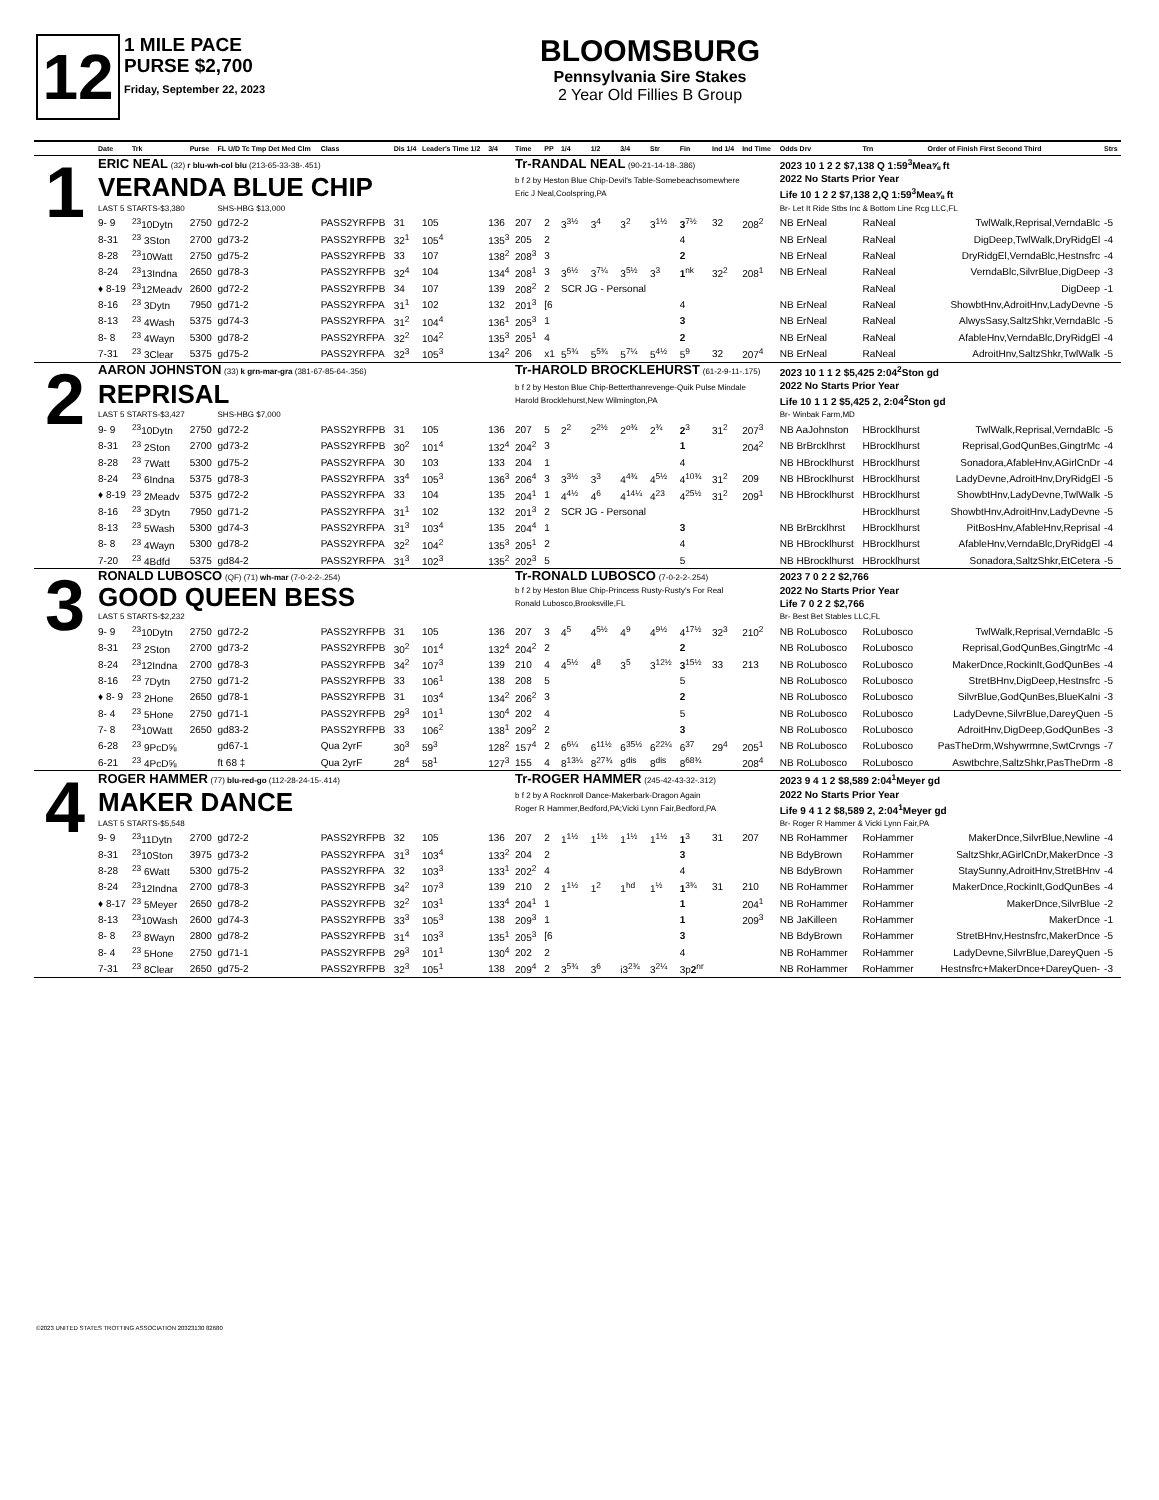12
1 MILE PACE
PURSE $2,700
Friday, September 22, 2023
BLOOMSBURG
Pennsylvania Sire Stakes
2 Year Old Fillies B Group
| | Date | Trk | Purse | FL U/D Tc Tmp Det Med Clm | Class | Dis 1/4 | Leader's Time 1/2 | 3/4 | Time | PP | 1/4 | 1/2 | 3/4 | Str | Fin | Ind 1/4 | Ind Time | Odds Drv | Trn | Order of Finish First Second Third | Strs |
| --- | --- | --- | --- | --- | --- | --- | --- | --- | --- | --- | --- | --- | --- | --- | --- | --- | --- | --- | --- | --- | --- |
| 1 | ERIC NEAL (32) r blu-wh-col blu (213-65-33-38-.451) | | | | | | | | Tr-RANDAL NEAL (90-21-14-18-.386) | | | | | | | | | 2023 10 1 2 2 $7,138 Q 1:59<sup>3</sup>Mea⅝ ft | | | |
| | VERANDA BLUE CHIP | | | | | | | | b f 2 by Heston Blue Chip-Devil's Table-Somebeachsomewhere Eric J Neal,Coolspring,PA | | | | | | | | | 2022 No Starts Prior Year Life 10 1 2 2 $7,138 2,Q 1:59<sup>3</sup>Mea⅝ ft | | | |
| | LAST 5 STARTS-$3,380 | | | SHS-HBG $13,000 | | | | | | | | | | | | | | Br- Let It Ride Stbs Inc & Bottom Line Rcg LLC,FL | | | |
| | 9- 9 | <sup>23</sup> 10Dytn | 2750 | gd72-2 | PASS2YRFPB | 31 | 105 | 136 | 207 | 2 | 3<sup>3½</sup> | 3<sup>4</sup> | 3<sup>2</sup> | 3<sup>1½</sup> | 3<sup>7½</sup> | 32 | 208<sup>2</sup> | NB ErNeal | RaNeal | TwlWalk,Reprisal,VerndaBlc | -5 |
| | 8-31 | <sup>23</sup> 3Ston | 2700 | gd73-2 | PASS2YRFPB | 32<sup>1</sup> | 105<sup>4</sup> | 135<sup>3</sup> | 205 | 2 | | | | | 4 | | | NB ErNeal | RaNeal | DigDeep,TwlWalk,DryRidgEl | -4 |
| | 8-28 | <sup>23</sup> 10Watt | 2750 | gd75-2 | PASS2YRFPB | 33 | 107 | 138<sup>2</sup> | 208<sup>3</sup> | 3 | | | | | 2 | | | NB ErNeal | RaNeal | DryRidgEl,VerndaBlc,Hestnsfrc | -4 |
| | 8-24 | <sup>23</sup> 13Indna | 2650 | gd78-3 | PASS2YRFPB | 32<sup>4</sup> | 104 | 134<sup>4</sup> | 208<sup>1</sup> | 3 | 3<sup>6½</sup> | 3<sup>7¼</sup> | 3<sup>5½</sup> | 3<sup>3</sup> | 1<sup>nk</sup> | 32<sup>2</sup> | 208<sup>1</sup> | NB ErNeal | RaNeal | VerndaBlc,SilvrBlue,DigDeep | -3 |
| | ♦ 8-19 | <sup>23</sup> 12Meadv | 2600 | gd72-2 | PASS2YRFPB | 34 | 107 | 139 | 208<sup>2</sup> | 2 | SCR JG - Personal | | | | | | | | RaNeal | DigDeep | -1 |
| | 8-16 | <sup>23</sup> 3Dytn | 7950 | gd71-2 | PASS2YRFPA | 31<sup>1</sup> | 102 | 132 | 201<sup>3</sup> | [6 | | | | | 4 | | | NB ErNeal | RaNeal | ShowbtHnv,AdroitHnv,LadyDevne | -5 |
| | 8-13 | <sup>23</sup> 4Wash | 5375 | gd74-3 | PASS2YRFPA | 31<sup>2</sup> | 104<sup>4</sup> | 136<sup>1</sup> | 205<sup>3</sup> | 1 | | | | | 3 | | | NB ErNeal | RaNeal | AlwysSasy,SaltzShkr,VerndaBlc | -5 |
| | 8- 8 | <sup>23</sup> 4Wayn | 5300 | gd78-2 | PASS2YRFPA | 32<sup>2</sup> | 104<sup>2</sup> | 135<sup>3</sup> | 205<sup>1</sup> | 4 | | | | | 2 | | | NB ErNeal | RaNeal | AfableHnv,VerndaBlc,DryRidgEl | -4 |
| | 7-31 | <sup>23</sup> 3Clear | 5375 | gd75-2 | PASS2YRFPA | 32<sup>3</sup> | 105<sup>3</sup> | 134<sup>2</sup> | 206 | x1 | 5<sup>5¾</sup> | 5<sup>5¾</sup> | 5<sup>7¼</sup> | 5<sup>4½</sup> | 5<sup>9</sup> | 32 | 207<sup>4</sup> | NB ErNeal | RaNeal | AdroitHnv,SaltzShkr,TwlWalk | -5 |
| 2 | AARON JOHNSTON (33) k grn-mar-gra (381-67-85-64-.356) | | | | | | | | Tr-HAROLD BROCKLEHURST (61-2-9-11-.175) | | | | | | | | | 2023 10 1 1 2 $5,425 2:04<sup>2</sup>Ston gd | | | |
| | REPRISAL | | | | | | | | b f 2 by Heston Blue Chip-Betterthanrevenge-Quik Pulse Mindale Harold Brocklehurst,New Wilmington,PA | | | | | | | | | 2022 No Starts Prior Year Life 10 1 1 2 $5,425 2, 2:04<sup>2</sup>Ston gd | | | |
| | LAST 5 STARTS-$3,427 | | | SHS-HBG $7,000 | | | | | | | | | | | | | | Br- Winbak Farm,MD | | | |
| | 9- 9 | <sup>23</sup> 10Dytn | 2750 | gd72-2 | PASS2YRFPB | 31 | 105 | 136 | 207 | 5 | 2<sup>2</sup> | 2<sup>2½</sup> | 2<sup>o¾</sup> | 2<sup>¾</sup> | 2<sup>3</sup> | 31<sup>2</sup> | 207<sup>3</sup> | NB AaJohnston | HBrocklhurst | TwlWalk,Reprisal,VerndaBlc | -5 |
| | 8-31 | <sup>23</sup> 2Ston | 2700 | gd73-2 | PASS2YRFPB | 30<sup>2</sup> | 101<sup>4</sup> | 132<sup>4</sup> | 204<sup>2</sup> | 3 | | | | | 1 | | 204<sup>2</sup> | NB BrBrcklhrst | HBrocklhurst | Reprisal,GodQunBes,GingtrMc | -4 |
| | 8-28 | <sup>23</sup> 7Watt | 5300 | gd75-2 | PASS2YRFPA | 30 | 103 | 133 | 204 | 1 | | | | | 4 | | | NB HBrocklhurst | HBrocklhurst | Sonadora,AfableHnv,AGirlCnDr | -4 |
| | 8-24 | <sup>23</sup> 6Indna | 5375 | gd78-3 | PASS2YRFPA | 33<sup>4</sup> | 105<sup>3</sup> | 136<sup>3</sup> | 206<sup>4</sup> | 3 | 3<sup>3½</sup> | 3<sup>3</sup> | 4<sup>4¾</sup> | 4<sup>5½</sup> | 4<sup>10¾</sup> | 31<sup>2</sup> | 209 | NB HBrocklhurst | HBrocklhurst | LadyDevne,AdroitHnv,DryRidgEl | -5 |
| | ♦ 8-19 | <sup>23</sup> 2Meadv | 5375 | gd72-2 | PASS2YRFPA | 33 | 104 | 135 | 204<sup>1</sup> | 1 | 4<sup>4½</sup> | 4<sup>6</sup> | 4<sup>14¼</sup> | 4<sup>23</sup> | 4<sup>25½</sup> | 31<sup>2</sup> | 209<sup>1</sup> | NB HBrocklhurst | HBrocklhurst | ShowbtHnv,LadyDevne,TwlWalk | -5 |
| | 8-16 | <sup>23</sup> 3Dytn | 7950 | gd71-2 | PASS2YRFPA | 31<sup>1</sup> | 102 | 132 | 201<sup>3</sup> | 2 | SCR JG - Personal | | | | | | | | HBrocklhurst | ShowbtHnv,AdroitHnv,LadyDevne | -5 |
| | 8-13 | <sup>23</sup> 5Wash | 5300 | gd74-3 | PASS2YRFPA | 31<sup>3</sup> | 103<sup>4</sup> | 135 | 204<sup>4</sup> | 1 | | | | | 3 | | | NB BrBrcklhrst | HBrocklhurst | PitBosHnv,AfableHnv,Reprisal | -4 |
| | 8- 8 | <sup>23</sup> 4Wayn | 5300 | gd78-2 | PASS2YRFPA | 32<sup>2</sup> | 104<sup>2</sup> | 135<sup>3</sup> | 205<sup>1</sup> | 2 | | | | | 4 | | | NB HBrocklhurst | HBrocklhurst | AfableHnv,VerndaBlc,DryRidgEl | -4 |
| | 7-20 | <sup>23</sup> 4Bdfd | 5375 | gd84-2 | PASS2YRFPA | 31<sup>3</sup> | 102<sup>3</sup> | 135<sup>2</sup> | 202<sup>3</sup> | 5 | | | | | 5 | | | NB HBrocklhurst | HBrocklhurst | Sonadora,SaltzShkr,EtCetera | -5 |
| 3 | RONALD LUBOSCO (QF) (71) wh-mar (7-0-2-2-.254) | | | | | | | | Tr-RONALD LUBOSCO (7-0-2-2-.254) | | | | | | | | | 2023 7 0 2 2 $2,766 | | | |
| | GOOD QUEEN BESS | | | | | | | | b f 2 by Heston Blue Chip-Princess Rusty-Rusty's For Real Ronald Lubosco,Brooksville,FL | | | | | | | | | 2022 No Starts Prior Year Life 7 0 2 2 $2,766 | | | |
| | LAST 5 STARTS-$2,232 | | | | | | | | | | | | | | | | | Br- Best Bet Stables LLC,FL | | | |
| | 9- 9 | <sup>23</sup> 10Dytn | 2750 | gd72-2 | PASS2YRFPB | 31 | 105 | 136 | 207 | 3 | 4<sup>5</sup> | 4<sup>5½</sup> | 4<sup>9</sup> | 4<sup>9½</sup> | 4<sup>17½</sup> | 32<sup>3</sup> | 210<sup>2</sup> | NB RoLubosco | RoLubosco | TwlWalk,Reprisal,VerndaBlc | -5 |
| | 8-31 | <sup>23</sup> 2Ston | 2700 | gd73-2 | PASS2YRFPB | 30<sup>2</sup> | 101<sup>4</sup> | 132<sup>4</sup> | 204<sup>2</sup> | 2 | | | | | 2 | | | NB RoLubosco | RoLubosco | Reprisal,GodQunBes,GingtrMc | -4 |
| | 8-24 | <sup>23</sup> 12Indna | 2700 | gd78-3 | PASS2YRFPB | 34<sup>2</sup> | 107<sup>3</sup> | 139 | 210 | 4 | 4<sup>5½</sup> | 4<sup>8</sup> | 3<sup>5</sup> | 3<sup>12½</sup> | 3<sup>15½</sup> | 33 | 213 | NB RoLubosco | RoLubosco | MakerDnce,RockinIt,GodQunBes | -4 |
| | 8-16 | <sup>23</sup> 7Dytn | 2750 | gd71-2 | PASS2YRFPB | 33 | 106<sup>1</sup> | 138 | 208 | 5 | | | | | 5 | | | NB RoLubosco | RoLubosco | StretBHnv,DigDeep,Hestnsfrc | -5 |
| | ♦ 8- 9 | <sup>23</sup> 2Hone | 2650 | gd78-1 | PASS2YRFPB | 31 | 103<sup>4</sup> | 134<sup>2</sup> | 206<sup>2</sup> | 3 | | | | | 2 | | | NB RoLubosco | RoLubosco | SilvrBlue,GodQunBes,BlueKalni | -3 |
| | 8- 4 | <sup>23</sup> 5Hone | 2750 | gd71-1 | PASS2YRFPB | 29<sup>3</sup> | 101<sup>1</sup> | 130<sup>4</sup> | 202 | 4 | | | | | 5 | | | NB RoLubosco | RoLubosco | LadyDevne,SilvrBlue,DareyQuen | -5 |
| | 7- 8 | <sup>23</sup> 10Watt | 2650 | gd83-2 | PASS2YRFPB | 33 | 106<sup>2</sup> | 138<sup>1</sup> | 209<sup>2</sup> | 2 | | | | | 3 | | | NB RoLubosco | RoLubosco | AdroitHnv,DigDeep,GodQunBes | -3 |
| | 6-28 | <sup>23</sup> 9PcD⅝ | | gd67-1 | Qua 2yrF | 30<sup>3</sup> | 59<sup>3</sup> | 128<sup>2</sup> | 157<sup>4</sup> | 2 | 6<sup>6¼</sup> | 6<sup>11½</sup> | 6<sup>35½</sup> | 6<sup>22¼</sup> | 6<sup>37</sup> | 29<sup>4</sup> | 205<sup>1</sup> | NB RoLubosco | RoLubosco | PasTheDrm,Wshywrmne,SwtCrvngs | -7 |
| | 6-21 | <sup>23</sup> 4PcD⅝ | | ft 68 ‡ | Qua 2yrF | 28<sup>4</sup> | 58<sup>1</sup> | 127<sup>3</sup> | 155 | 4 | 8<sup>13¼</sup> | 8<sup>27¾</sup> | 8<sup>dis</sup> | 8<sup>dis</sup> | 8<sup>68¾</sup> | | 208<sup>4</sup> | NB RoLubosco | RoLubosco | Aswtbchre,SaltzShkr,PasTheDrm | -8 |
| 4 | ROGER HAMMER (77) blu-red-go (112-28-24-15-.414) | | | | | | | | Tr-ROGER HAMMER (245-42-43-32-.312) | | | | | | | | | 2023 9 4 1 2 $8,589 2:04<sup>1</sup>Meyer gd | | | |
| | MAKER DANCE | | | | | | | | b f 2 by A Rocknroll Dance-Makerbark-Dragon Again Roger R Hammer,Bedford,PA;Vicki Lynn Fair,Bedford,PA | | | | | | | | | 2022 No Starts Prior Year Life 9 4 1 2 $8,589 2, 2:04<sup>1</sup>Meyer gd | | | |
| | LAST 5 STARTS-$5,548 | | | | | | | | | | | | | | | | | Br- Roger R Hammer & Vicki Lynn Fair,PA | | | |
| | 9- 9 | <sup>23</sup> 11Dytn | 2700 | gd72-2 | PASS2YRFPB | 32 | 105 | 136 | 207 | 2 | 1<sup>1½</sup> | 1<sup>1½</sup> | 1<sup>1½</sup> | 1<sup>1½</sup> | 1<sup>3</sup> | 31 | 207 | NB RoHammer | RoHammer | MakerDnce,SilvrBlue,Newline | -4 |
| | 8-31 | <sup>23</sup> 10Ston | 3975 | gd73-2 | PASS2YRFPA | 31<sup>3</sup> | 103<sup>4</sup> | 133<sup>2</sup> | 204 | 2 | | | | | 3 | | | NB BdyBrown | RoHammer | SaltzShkr,AGirlCnDr,MakerDnce | -3 |
| | 8-28 | <sup>23</sup> 6Watt | 5300 | gd75-2 | PASS2YRFPA | 32 | 103<sup>3</sup> | 133<sup>1</sup> | 202<sup>2</sup> | 4 | | | | | 4 | | | NB BdyBrown | RoHammer | StaySunny,AdroitHnv,StretBHnv | -4 |
| | 8-24 | <sup>23</sup> 12Indna | 2700 | gd78-3 | PASS2YRFPB | 34<sup>2</sup> | 107<sup>3</sup> | 139 | 210 | 2 | 1<sup>1½</sup> | 1<sup>2</sup> | 1<sup>hd</sup> | 1<sup>½</sup> | 1<sup>3¾</sup> | 31 | 210 | NB RoHammer | RoHammer | MakerDnce,RockinIt,GodQunBes | -4 |
| | ♦ 8-17 | <sup>23</sup> 5Meyer | 2650 | gd78-2 | PASS2YRFPB | 32<sup>2</sup> | 103<sup>1</sup> | 133<sup>4</sup> | 204<sup>1</sup> | 1 | | | | | 1 | | 204<sup>1</sup> | NB RoHammer | RoHammer | MakerDnce,SilvrBlue | -2 |
| | 8-13 | <sup>23</sup> 10Wash | 2600 | gd74-3 | PASS2YRFPB | 33<sup>3</sup> | 105<sup>3</sup> | 138 | 209<sup>3</sup> | 1 | | | | | 1 | | 209<sup>3</sup> | NB JaKilleen | RoHammer | MakerDnce | -1 |
| | 8- 8 | <sup>23</sup> 8Wayn | 2800 | gd78-2 | PASS2YRFPB | 31<sup>4</sup> | 103<sup>3</sup> | 135<sup>1</sup> | 205<sup>3</sup> | [6 | | | | | 3 | | | NB BdyBrown | RoHammer | StretBHnv,Hestnsfrc,MakerDnce | -5 |
| | 8- 4 | <sup>23</sup> 5Hone | 2750 | gd71-1 | PASS2YRFPB | 29<sup>3</sup> | 101<sup>1</sup> | 130<sup>4</sup> | 202 | 2 | | | | | 4 | | | NB RoHammer | RoHammer | LadyDevne,SilvrBlue,DareyQuen | -5 |
| | 7-31 | <sup>23</sup> 8Clear | 2650 | gd75-2 | PASS2YRFPB | 32<sup>3</sup> | 105<sup>1</sup> | 138 | 209<sup>4</sup> | 2 | 3<sup>5¾</sup> | 3<sup>6</sup> | i3<sup>2¾</sup> | 3<sup>2¼</sup> | 3p 2<sup>nr</sup> | | | NB RoHammer | RoHammer | Hestnsfrc+MakerDnce+DareyQuen- | -3 |
©2023 UNITED STATES TROTTING ASSOCIATION 20323130 82680